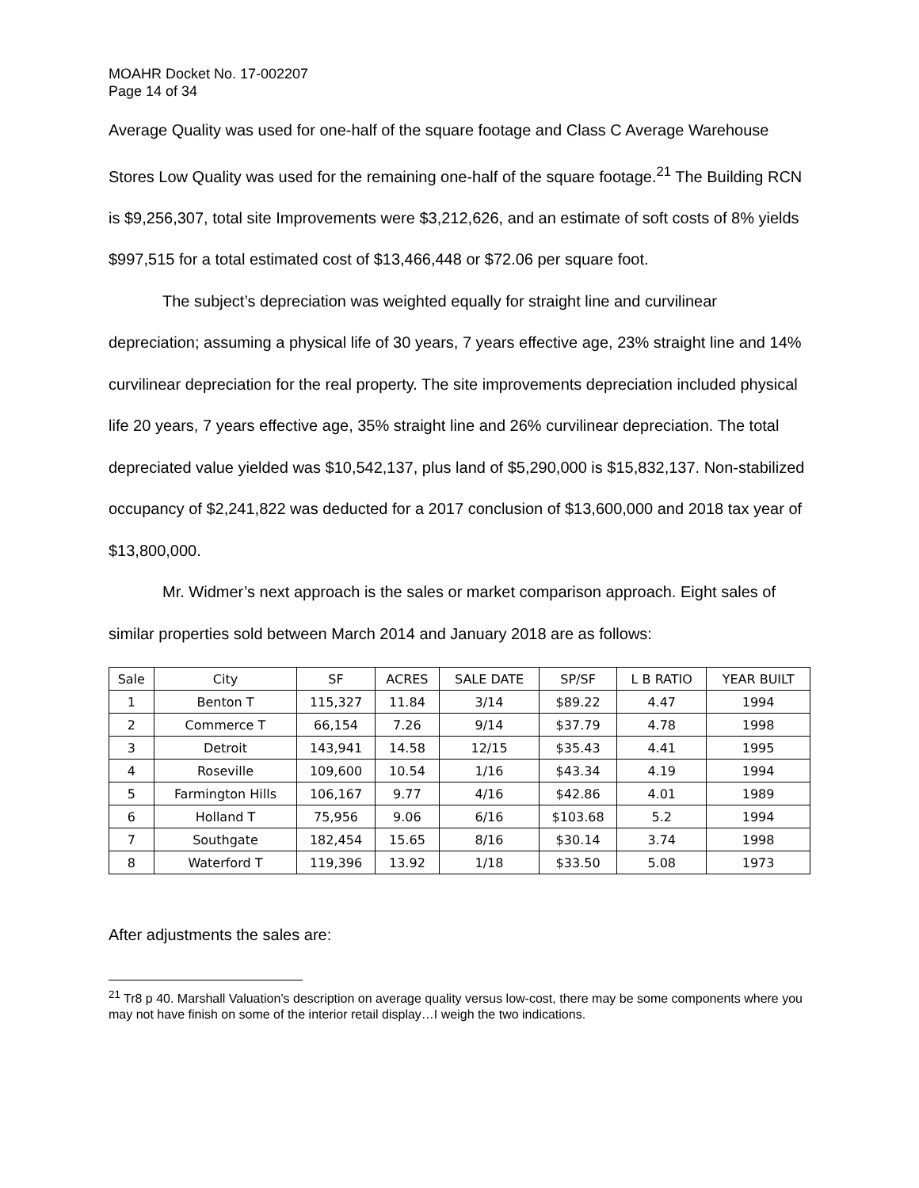MOAHR Docket No. 17-002207
Page 14 of 34
Average Quality was used for one-half of the square footage and Class C Average Warehouse Stores Low Quality was used for the remaining one-half of the square footage.<sup>21</sup> The Building RCN is $9,256,307, total site Improvements were $3,212,626, and an estimate of soft costs of 8% yields $997,515 for a total estimated cost of $13,466,448 or $72.06 per square foot.
The subject’s depreciation was weighted equally for straight line and curvilinear depreciation; assuming a physical life of 30 years, 7 years effective age, 23% straight line and 14% curvilinear depreciation for the real property. The site improvements depreciation included physical life 20 years, 7 years effective age, 35% straight line and 26% curvilinear depreciation. The total depreciated value yielded was $10,542,137, plus land of $5,290,000 is $15,832,137. Non-stabilized occupancy of $2,241,822 was deducted for a 2017 conclusion of $13,600,000 and 2018 tax year of $13,800,000.
Mr. Widmer’s next approach is the sales or market comparison approach. Eight sales of similar properties sold between March 2014 and January 2018 are as follows:
| Sale | City | SF | ACRES | SALE DATE | SP/SF | L B RATIO | YEAR BUILT |
| 1 | Benton T | 115,327 | 11.84 | 3/14 | $89.22 | 4.47 | 1994 |
| 2 | Commerce T | 66,154 | 7.26 | 9/14 | $37.79 | 4.78 | 1998 |
| 3 | Detroit | 143,941 | 14.58 | 12/15 | $35.43 | 4.41 | 1995 |
| 4 | Roseville | 109,600 | 10.54 | 1/16 | $43.34 | 4.19 | 1994 |
| 5 | Farmington Hills | 106,167 | 9.77 | 4/16 | $42.86 | 4.01 | 1989 |
| 6 | Holland T | 75,956 | 9.06 | 6/16 | $103.68 | 5.2 | 1994 |
| 7 | Southgate | 182,454 | 15.65 | 8/16 | $30.14 | 3.74 | 1998 |
| 8 | Waterford T | 119,396 | 13.92 | 1/18 | $33.50 | 5.08 | 1973 |
After adjustments the sales are:
<sup>21</sup> Tr8 p 40. Marshall Valuation’s description on average quality versus low-cost, there may be some components where you may not have finish on some of the interior retail display…I weigh the two indications.